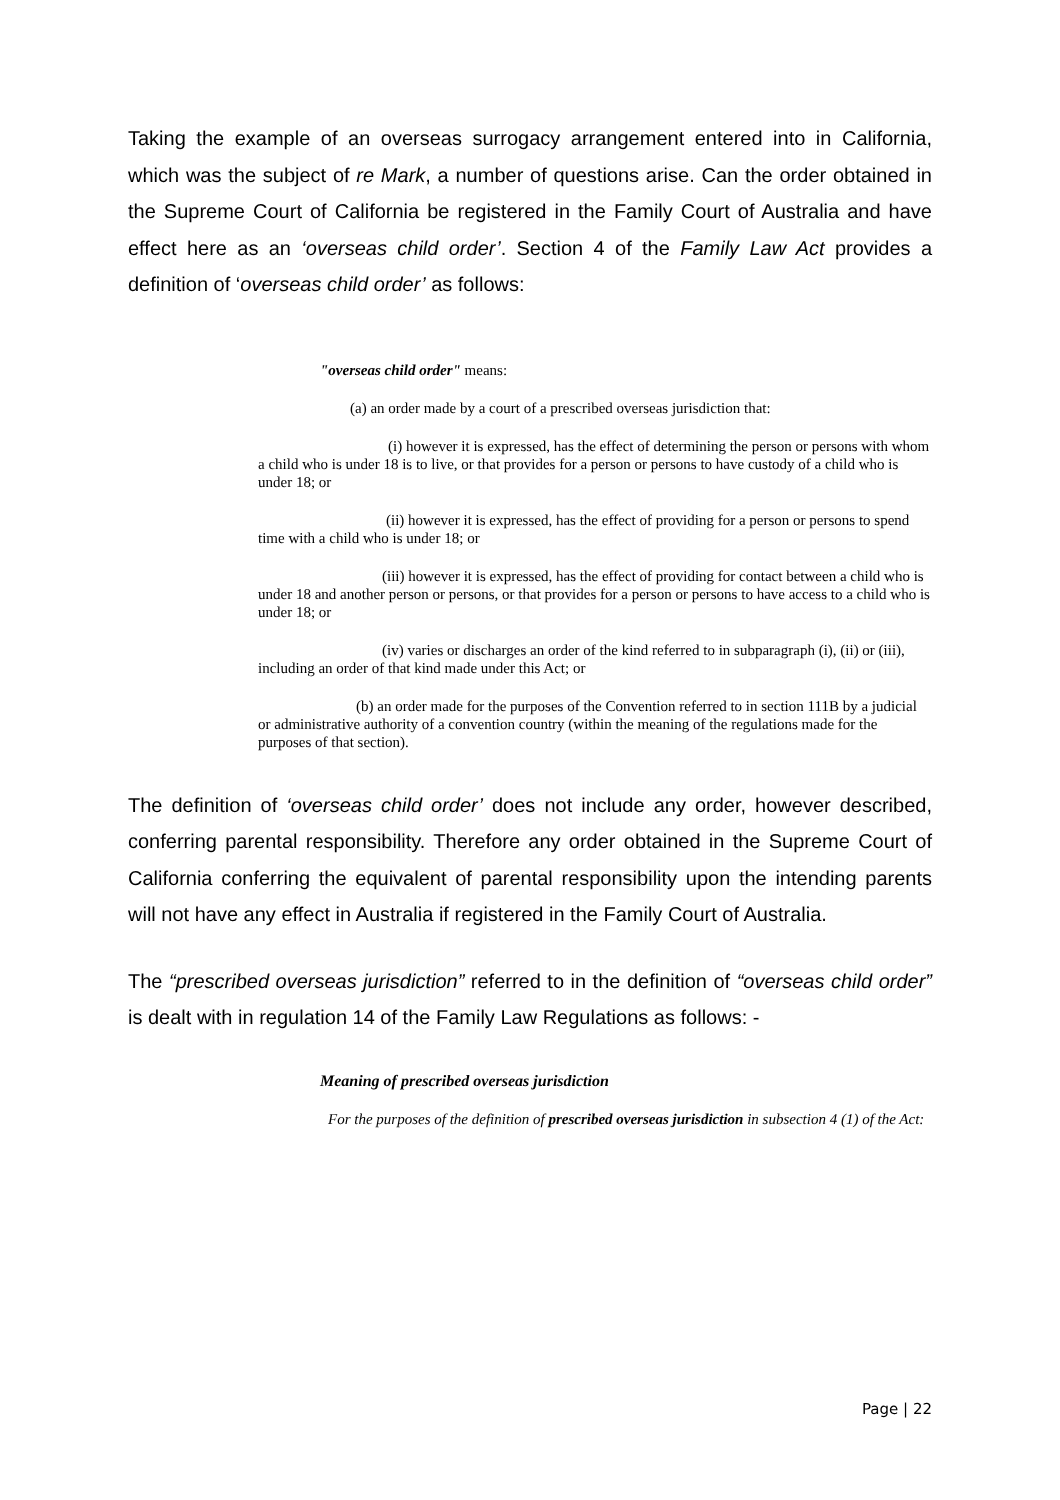Taking the example of an overseas surrogacy arrangement entered into in California, which was the subject of re Mark, a number of questions arise. Can the order obtained in the Supreme Court of California be registered in the Family Court of Australia and have effect here as an ‘overseas child order’. Section 4 of the Family Law Act provides a definition of ‘overseas child order’ as follows:
"overseas child order" means:
(a) an order made by a court of a prescribed overseas jurisdiction that:
(i) however it is expressed, has the effect of determining the person or persons with whom a child who is under 18 is to live, or that provides for a person or persons to have custody of a child who is under 18; or
(ii) however it is expressed, has the effect of providing for a person or persons to spend time with a child who is under 18; or
(iii) however it is expressed, has the effect of providing for contact between a child who is under 18 and another person or persons, or that provides for a person or persons to have access to a child who is under 18; or
(iv) varies or discharges an order of the kind referred to in subparagraph (i), (ii) or (iii), including an order of that kind made under this Act; or
(b) an order made for the purposes of the Convention referred to in section 111B by a judicial or administrative authority of a convention country (within the meaning of the regulations made for the purposes of that section).
The definition of ‘overseas child order’ does not include any order, however described, conferring parental responsibility. Therefore any order obtained in the Supreme Court of California conferring the equivalent of parental responsibility upon the intending parents will not have any effect in Australia if registered in the Family Court of Australia.
The “prescribed overseas jurisdiction” referred to in the definition of “overseas child order” is dealt with in regulation 14 of the Family Law Regulations as follows: -
Meaning of prescribed overseas jurisdiction
For the purposes of the definition of prescribed overseas jurisdiction in subsection 4 (1) of the Act:
Page | 22